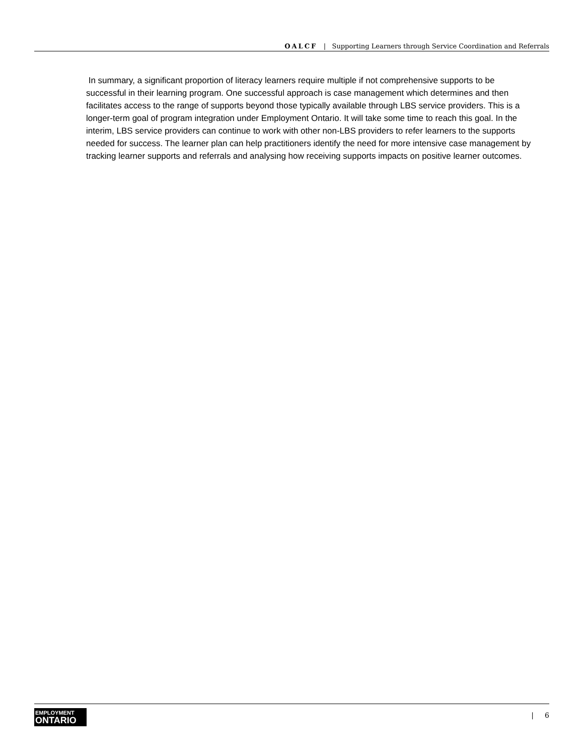OALCF | Supporting Learners through Service Coordination and Referrals
In summary, a significant proportion of literacy learners require multiple if not comprehensive supports to be successful in their learning program. One successful approach is case management which determines and then facilitates access to the range of supports beyond those typically available through LBS service providers. This is a longer-term goal of program integration under Employment Ontario. It will take some time to reach this goal. In the interim, LBS service providers can continue to work with other non-LBS providers to refer learners to the supports needed for success. The learner plan can help practitioners identify the need for more intensive case management by tracking learner supports and referrals and analysing how receiving supports impacts on positive learner outcomes.
EMPLOYMENT
ONTARIO
| 6